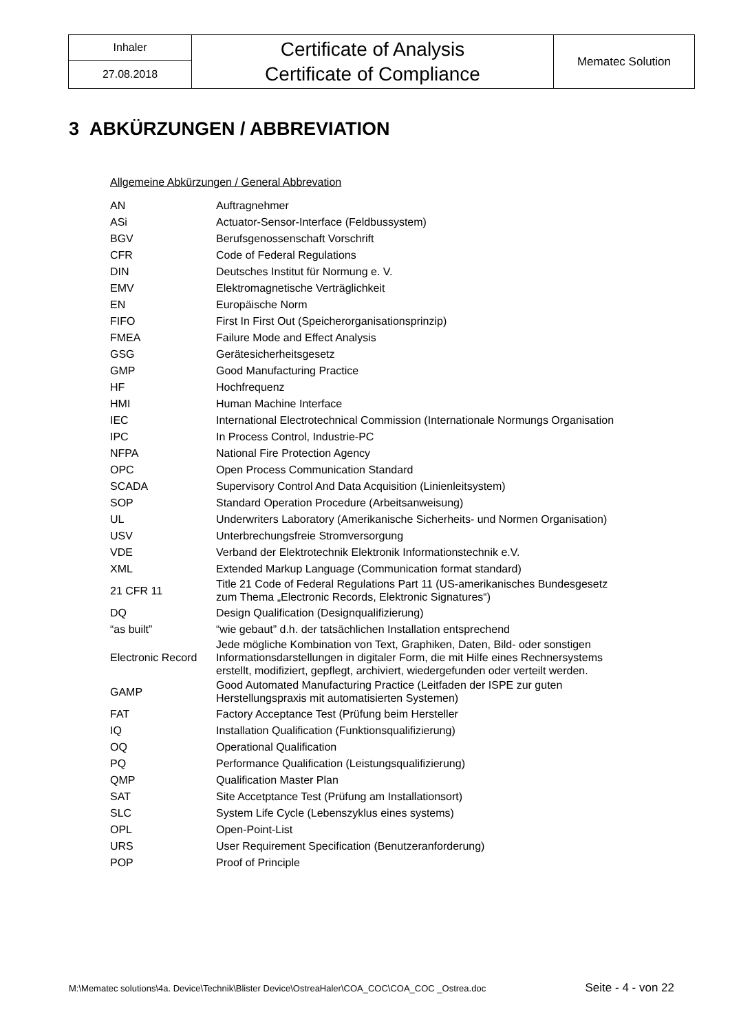| Inhaler | Certificate of Analysis Certificate of Compliance | Mematec Solution |
| 27.08.2018 | | |
3 ABKÜRZUNGEN / ABBREVIATION
Allgemeine Abkürzungen / General Abbrevation
| AN | Auftragnehmer |
| ASi | Actuator-Sensor-Interface (Feldbussystem) |
| BGV | Berufsgenossenschaft Vorschrift |
| CFR | Code of Federal Regulations |
| DIN | Deutsches Institut für Normung e. V. |
| EMV | Elektromagnetische Verträglichkeit |
| EN | Europäische Norm |
| FIFO | First In First Out (Speicherorganisationsprinzip) |
| FMEA | Failure Mode and Effect Analysis |
| GSG | Gerätesicherheitsgesetz |
| GMP | Good Manufacturing Practice |
| HF | Hochfrequenz |
| HMI | Human Machine Interface |
| IEC | International Electrotechnical Commission (Internationale Normungs Organisation |
| IPC | In Process Control, Industrie-PC |
| NFPA | National Fire Protection Agency |
| OPC | Open Process Communication Standard |
| SCADA | Supervisory Control And Data Acquisition (Linienleitsystem) |
| SOP | Standard Operation Procedure (Arbeitsanweisung) |
| UL | Underwriters Laboratory (Amerikanische Sicherheits- und Normen Organisation) |
| USV | Unterbrechungsfreie Stromversorgung |
| VDE | Verband der Elektrotechnik Elektronik Informationstechnik e.V. |
| XML | Extended Markup Language (Communication format standard) |
| 21 CFR 11 | Title 21 Code of Federal Regulations Part 11 (US-amerikanisches Bundesgesetz zum Thema „Electronic Records, Elektronic Signatures“) |
| DQ | Design Qualification (Designqualifizierung) |
| “as built” | “wie gebaut” d.h. der tatsächlichen Installation entsprechend |
| Electronic Record | Jede mögliche Kombination von Text, Graphiken, Daten, Bild- oder sonstigen Informationsdarstellungen in digitaler Form, die mit Hilfe eines Rechnersystems erstellt, modifiziert, gepflegt, archiviert, wiedergefunden oder verteilt werden. |
| GAMP | Good Automated Manufacturing Practice (Leitfaden der ISPE zur guten Herstellungspraxis mit automatisierten Systemen) |
| FAT | Factory Acceptance Test (Prüfung beim Hersteller |
| IQ | Installation Qualification (Funktionsqualifizierung) |
| OQ | Operational Qualification |
| PQ | Performance Qualification (Leistungsqualifizierung) |
| QMP | Qualification Master Plan |
| SAT | Site Accetptance Test (Prüfung am Installationsort) |
| SLC | System Life Cycle (Lebenszyklus eines systems) |
| OPL | Open-Point-List |
| URS | User Requirement Specification (Benutzeranforderung) |
| POP | Proof of Principle |
M:\Mematec solutions\4a. Device\Technik\Blister Device\OstreaHaler\COA_COC\COA_COC _Ostrea.doc Seite - 4 - von 22